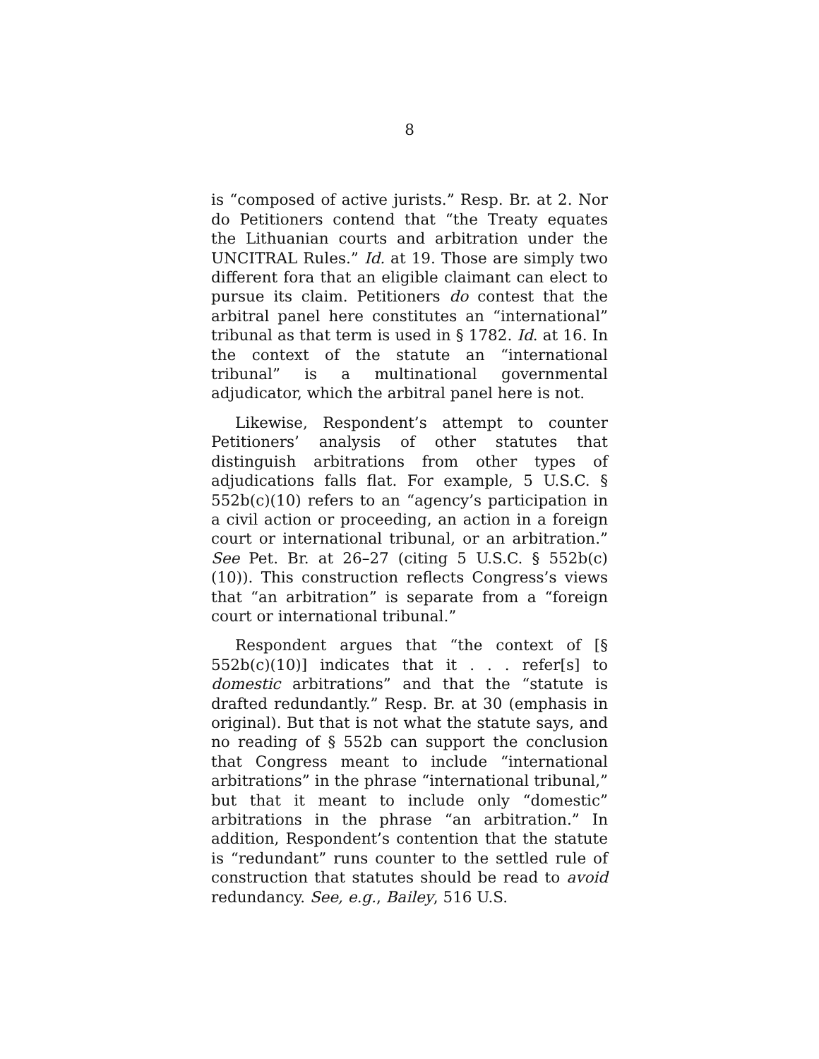8
is “composed of active jurists.” Resp. Br. at 2. Nor do Petitioners contend that “the Treaty equates the Lithuanian courts and arbitration under the UNCITRAL Rules.” Id. at 19. Those are simply two different fora that an eligible claimant can elect to pursue its claim. Petitioners do contest that the arbitral panel here constitutes an “international” tribunal as that term is used in § 1782. Id. at 16. In the context of the statute an “international tribunal” is a multinational governmental adjudicator, which the arbitral panel here is not.
Likewise, Respondent’s attempt to counter Petitioners’ analysis of other statutes that distinguish arbitrations from other types of adjudications falls flat. For example, 5 U.S.C. § 552b(c)(10) refers to an “agency’s participation in a civil action or proceeding, an action in a foreign court or international tribunal, or an arbitration.” See Pet. Br. at 26–27 (citing 5 U.S.C. § 552b(c)(10)). This construction reflects Congress’s views that “an arbitration” is separate from a “foreign court or international tribunal.”
Respondent argues that “the context of [§ 552b(c)(10)] indicates that it . . . refer[s] to domestic arbitrations” and that the “statute is drafted redundantly.” Resp. Br. at 30 (emphasis in original). But that is not what the statute says, and no reading of § 552b can support the conclusion that Congress meant to include “international arbitrations” in the phrase “international tribunal,” but that it meant to include only “domestic” arbitrations in the phrase “an arbitration.” In addition, Respondent’s contention that the statute is “redundant” runs counter to the settled rule of construction that statutes should be read to avoid redundancy. See, e.g., Bailey, 516 U.S.